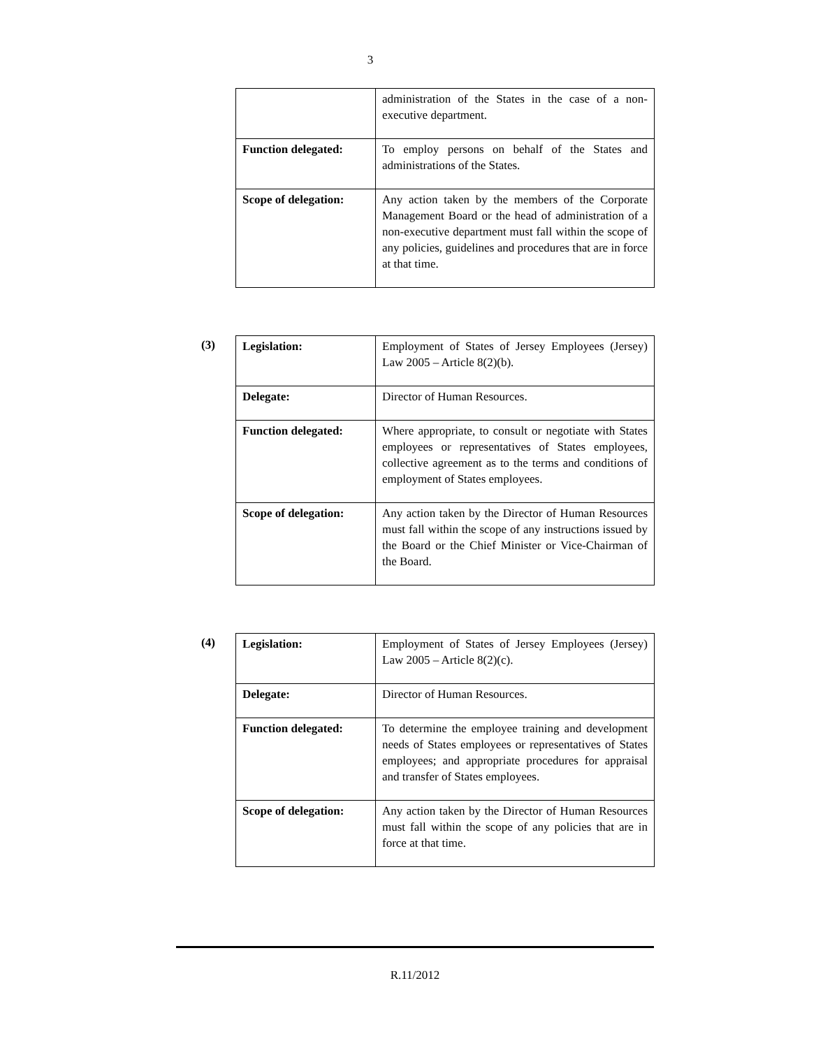3
| | administration of the States in the case of a non-executive department. |
| Function delegated: | To employ persons on behalf of the States and administrations of the States. |
| Scope of delegation: | Any action taken by the members of the Corporate Management Board or the head of administration of a non-executive department must fall within the scope of any policies, guidelines and procedures that are in force at that time. |
(3)
| Legislation: | Employment of States of Jersey Employees (Jersey) Law 2005 – Article 8(2)(b). |
| Delegate: | Director of Human Resources. |
| Function delegated: | Where appropriate, to consult or negotiate with States employees or representatives of States employees, collective agreement as to the terms and conditions of employment of States employees. |
| Scope of delegation: | Any action taken by the Director of Human Resources must fall within the scope of any instructions issued by the Board or the Chief Minister or Vice-Chairman of the Board. |
(4)
| Legislation: | Employment of States of Jersey Employees (Jersey) Law 2005 – Article 8(2)(c). |
| Delegate: | Director of Human Resources. |
| Function delegated: | To determine the employee training and development needs of States employees or representatives of States employees; and appropriate procedures for appraisal and transfer of States employees. |
| Scope of delegation: | Any action taken by the Director of Human Resources must fall within the scope of any policies that are in force at that time. |
R.11/2012